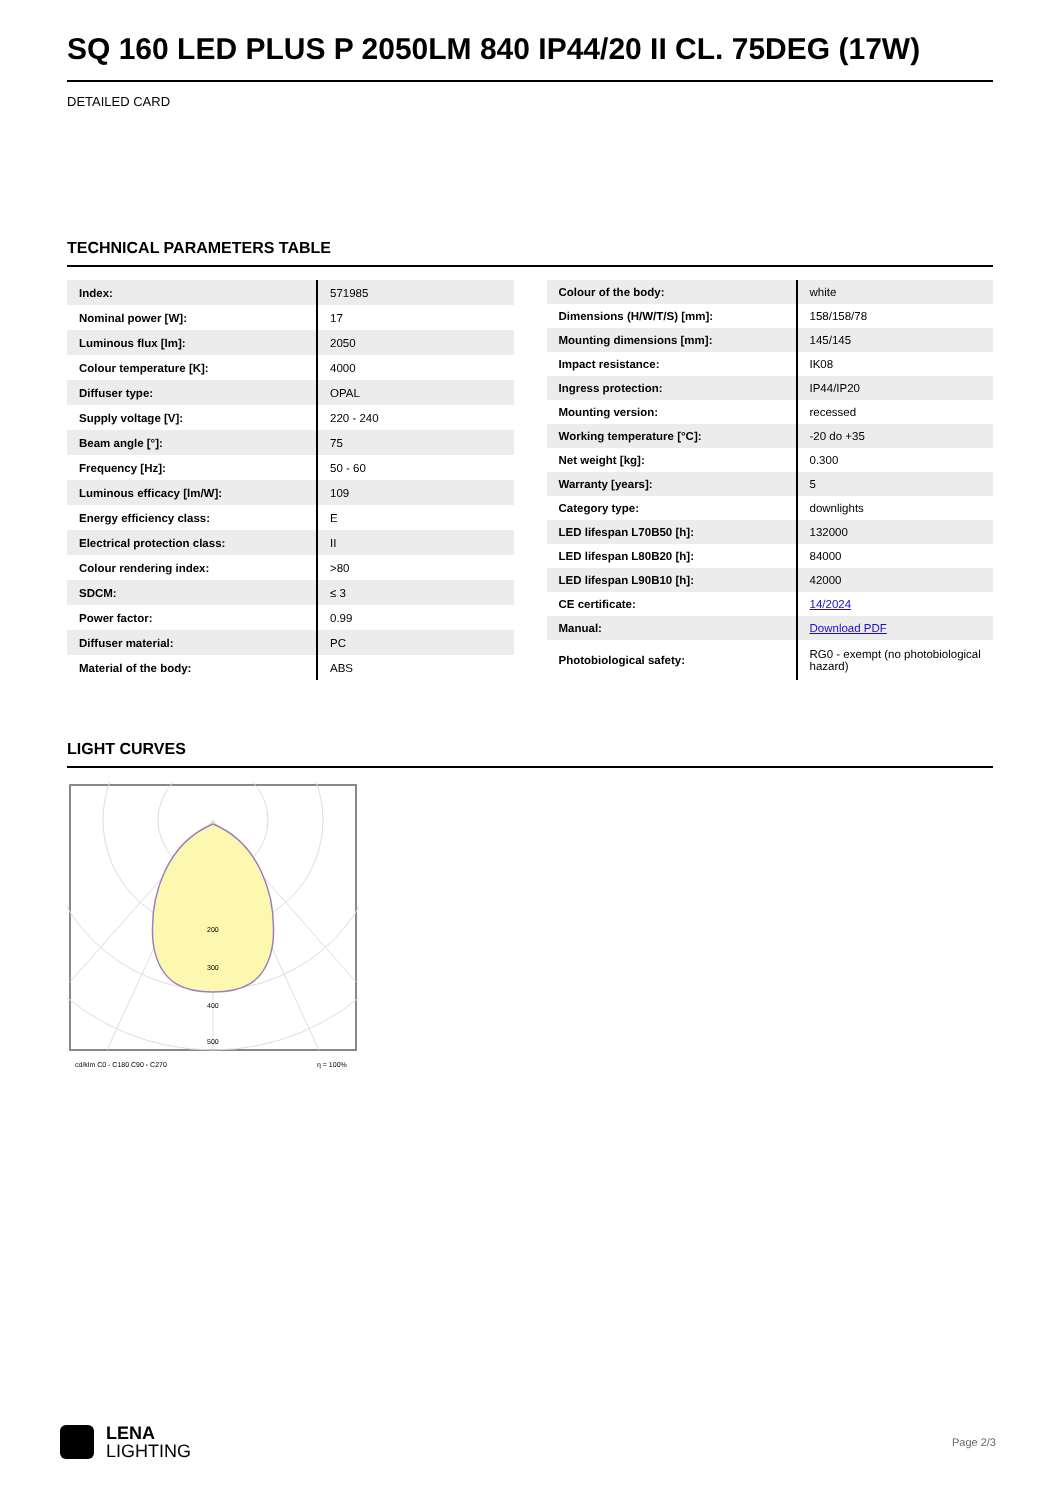SQ 160 LED PLUS P 2050LM 840 IP44/20 II CL. 75DEG (17W)
DETAILED CARD
TECHNICAL PARAMETERS TABLE
| Index: | 571985 |
| Nominal power [W]: | 17 |
| Luminous flux [lm]: | 2050 |
| Colour temperature [K]: | 4000 |
| Diffuser type: | OPAL |
| Supply voltage [V]: | 220 - 240 |
| Beam angle [°]: | 75 |
| Frequency [Hz]: | 50 - 60 |
| Luminous efficacy [lm/W]: | 109 |
| Energy efficiency class: | E |
| Electrical protection class: | II |
| Colour rendering index: | >80 |
| SDCM: | ≤ 3 |
| Power factor: | 0.99 |
| Diffuser material: | PC |
| Material of the body: | ABS |
| Colour of the body: | white |
| Dimensions (H/W/T/S) [mm]: | 158/158/78 |
| Mounting dimensions [mm]: | 145/145 |
| Impact resistance: | IK08 |
| Ingress protection: | IP44/IP20 |
| Mounting version: | recessed |
| Working temperature [°C]: | -20 do +35 |
| Net weight [kg]: | 0.300 |
| Warranty [years]: | 5 |
| Category type: | downlights |
| LED lifespan L70B50 [h]: | 132000 |
| LED lifespan L80B20 [h]: | 84000 |
| LED lifespan L90B10 [h]: | 42000 |
| CE certificate: | 14/2024 |
| Manual: | Download PDF |
| Photobiological safety: | RG0 - exempt (no photobiological hazard) |
LIGHT CURVES
200
300
400
500
cd/klm C0 - C180 C90 - C270
η = 100%
LENA
LIGHTING
Page 2/3